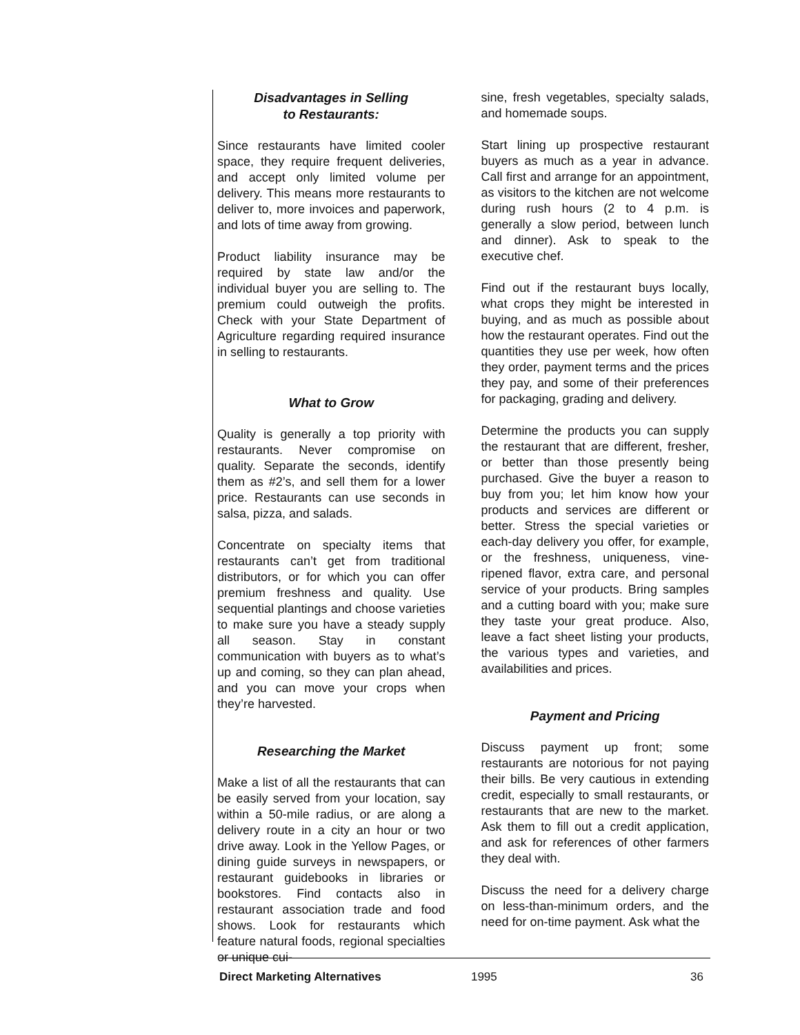Disadvantages in Selling
to Restaurants:
Since restaurants have limited cooler space, they require frequent deliveries, and accept only limited volume per delivery. This means more restaurants to deliver to, more invoices and paperwork, and lots of time away from growing.
Product liability insurance may be required by state law and/or the individual buyer you are selling to. The premium could outweigh the profits. Check with your State Department of Agriculture regarding required insurance in selling to restaurants.
What to Grow
Quality is generally a top priority with restaurants. Never compromise on quality. Separate the seconds, identify them as #2’s, and sell them for a lower price. Restaurants can use seconds in salsa, pizza, and salads.
Concentrate on specialty items that restaurants can’t get from traditional distributors, or for which you can offer premium freshness and quality. Use sequential plantings and choose varieties to make sure you have a steady supply all season. Stay in constant communication with buyers as to what’s up and coming, so they can plan ahead, and you can move your crops when they’re harvested.
Researching the Market
Make a list of all the restaurants that can be easily served from your location, say within a 50-mile radius, or are along a delivery route in a city an hour or two drive away. Look in the Yellow Pages, or dining guide surveys in newspapers, or restaurant guidebooks in libraries or bookstores. Find contacts also in restaurant association trade and food shows. Look for restaurants which feature natural foods, regional specialties or unique cui-
sine, fresh vegetables, specialty salads, and homemade soups.
Start lining up prospective restaurant buyers as much as a year in advance. Call first and arrange for an appointment, as visitors to the kitchen are not welcome during rush hours (2 to 4 p.m. is generally a slow period, between lunch and dinner). Ask to speak to the executive chef.
Find out if the restaurant buys locally, what crops they might be interested in buying, and as much as possible about how the restaurant operates. Find out the quantities they use per week, how often they order, payment terms and the prices they pay, and some of their preferences for packaging, grading and delivery.
Determine the products you can supply the restaurant that are different, fresher, or better than those presently being purchased. Give the buyer a reason to buy from you; let him know how your products and services are different or better. Stress the special varieties or each-day delivery you offer, for example, or the freshness, uniqueness, vine-ripened flavor, extra care, and personal service of your products. Bring samples and a cutting board with you; make sure they taste your great produce. Also, leave a fact sheet listing your products, the various types and varieties, and availabilities and prices.
Payment and Pricing
Discuss payment up front; some restaurants are notorious for not paying their bills. Be very cautious in extending credit, especially to small restaurants, or restaurants that are new to the market. Ask them to fill out a credit application, and ask for references of other farmers they deal with.
Discuss the need for a delivery charge on less-than-minimum orders, and the need for on-time payment. Ask what the
Direct Marketing Alternatives 1995 36